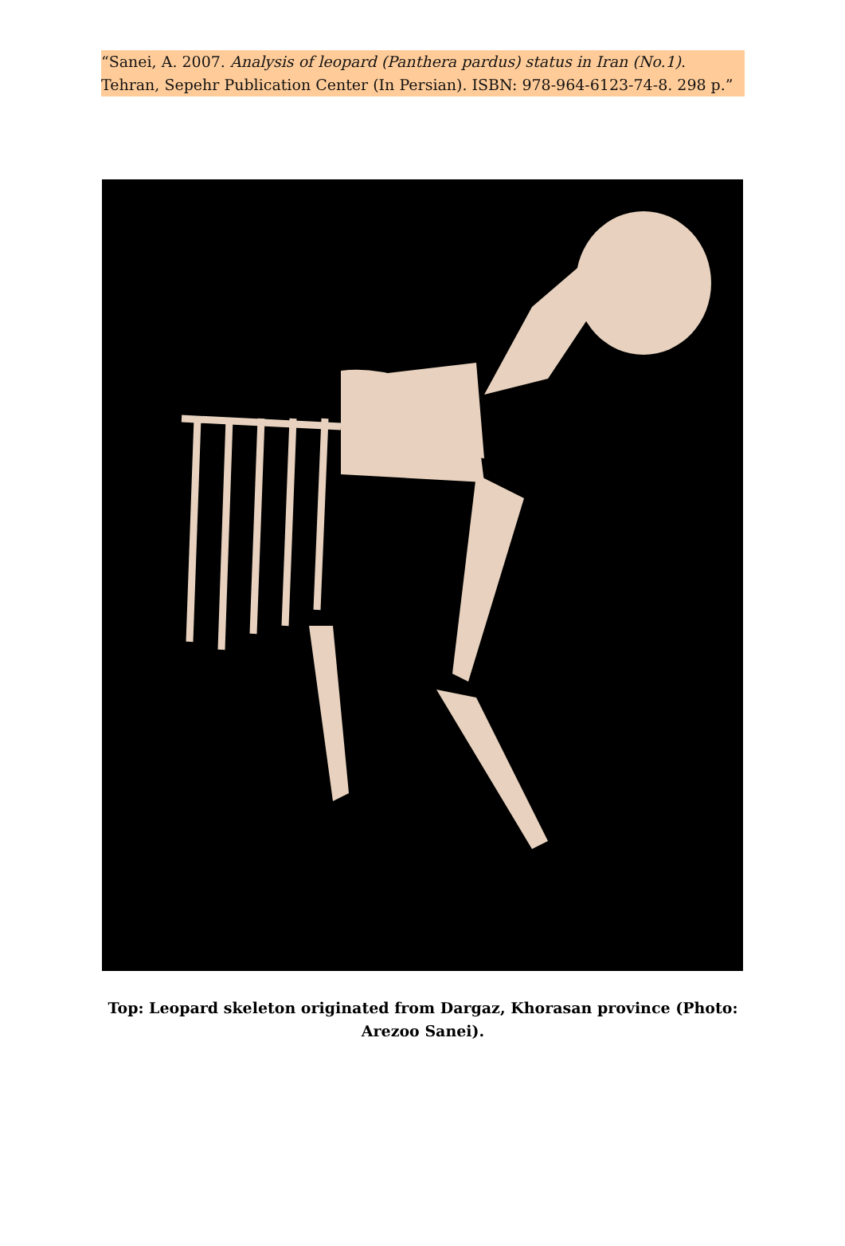“Sanei, A. 2007. Analysis of leopard (Panthera pardus) status in Iran (No.1). Tehran, Sepehr Publication Center (In Persian). ISBN: 978-964-6123-74-8. 298 p.”
Top: Leopard skeleton originated from Dargaz, Khorasan province (Photo: Arezoo Sanei).